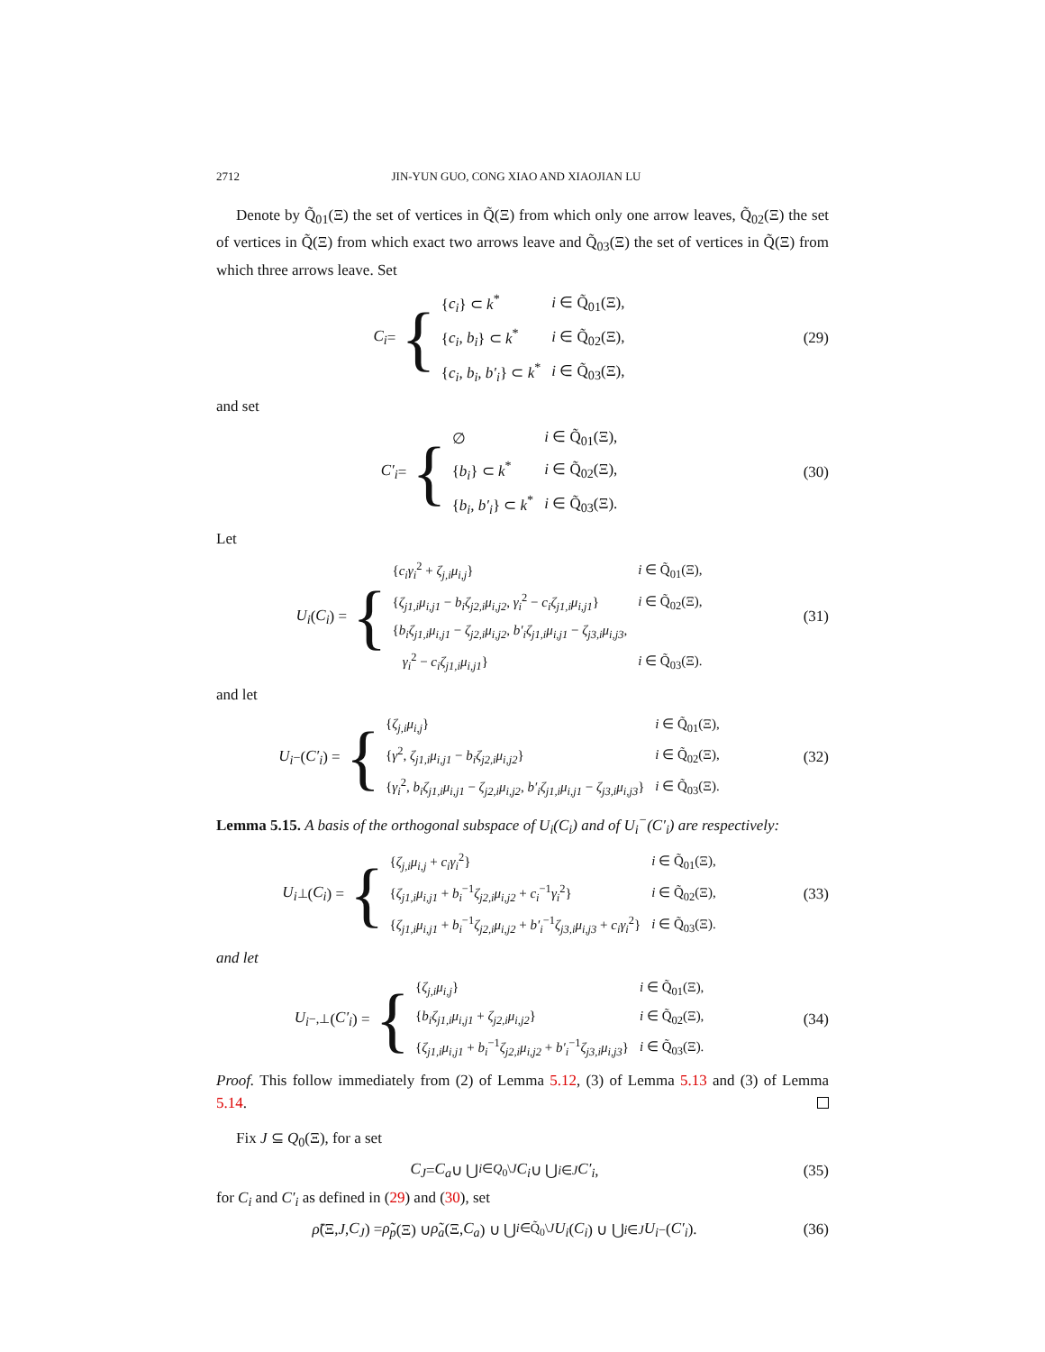2712 JIN-YUN GUO, CONG XIAO AND XIAOJIAN LU
Denote by Q̃<sub>01</sub>(Ξ) the set of vertices in Q̃(Ξ) from which only one arrow leaves, Q̃<sub>02</sub>(Ξ) the set of vertices in Q̃(Ξ) from which exact two arrows leave and Q̃<sub>03</sub>(Ξ) the set of vertices in Q̃(Ξ) from which three arrows leave. Set
C<sub>i</sub> = {
| { c<sub>i</sub> } ⊂ k<sup>*</sup> | i ∈ Q̃<sub>01</sub>(Ξ), |
| { c<sub>i</sub>, b<sub>i</sub> } ⊂ k<sup>*</sup> | i ∈ Q̃<sub>02</sub>(Ξ), |
| { c<sub>i</sub>, b<sub>i</sub>, b′<sub>i</sub> } ⊂ k<sup>*</sup> | i ∈ Q̃<sub>03</sub>(Ξ), |
(29)
and set
C′<sub>i</sub> = {
| ∅ | i ∈ Q̃<sub>01</sub>(Ξ), |
| { b<sub>i</sub> } ⊂ k<sup>*</sup> | i ∈ Q̃<sub>02</sub>(Ξ), |
| { b<sub>i</sub>, b′<sub>i</sub> } ⊂ k<sup>*</sup> | i ∈ Q̃<sub>03</sub>(Ξ). |
(30)
Let
U<sub>i</sub> (C<sub>i</sub>) = {
| { c<sub>i</sub>γ<sub>i</sub><sup>2</sup> + ζ<sub>j,i</sub>μ<sub>i,j</sub> } | i ∈ Q̃<sub>01</sub>(Ξ), |
| { ζ<sub>j1,i</sub>μ<sub>i,j1</sub> − b<sub>i</sub>ζ<sub>j2,i</sub>μ<sub>i,j2</sub> , γ<sub>i</sub><sup>2</sup> − c<sub>i</sub>ζ<sub>j1,i</sub>μ<sub>i,j1</sub> } | i ∈ Q̃<sub>02</sub>(Ξ), |
| { b<sub>i</sub>ζ<sub>j1,i</sub>μ<sub>i,j1</sub> − ζ<sub>j2,i</sub>μ<sub>i,j2</sub> , b′<sub>i</sub>ζ<sub>j1,i</sub>μ<sub>i,j1</sub> − ζ<sub>j3,i</sub>μ<sub>i,j3</sub> , | |
| γ<sub>i</sub><sup>2</sup> − c<sub>i</sub>ζ<sub>j1,i</sub>μ<sub>i,j1</sub> } | i ∈ Q̃<sub>03</sub>(Ξ). |
(31)
and let
U<sub>i</sub><sup>−</sup>(C′<sub>i</sub>) = {
| { ζ<sub>j,i</sub>μ<sub>i,j</sub> } | i ∈ Q̃<sub>01</sub>(Ξ), |
| { γ<sup>2</sup>, ζ<sub>j1,i</sub>μ<sub>i,j1</sub> − b<sub>i</sub>ζ<sub>j2,i</sub>μ<sub>i,j2</sub> } | i ∈ Q̃<sub>02</sub>(Ξ), |
| { γ<sub>i</sub><sup>2</sup>, b<sub>i</sub>ζ<sub>j1,i</sub>μ<sub>i,j1</sub> − ζ<sub>j2,i</sub>μ<sub>i,j2</sub> , b′<sub>i</sub>ζ<sub>j1,i</sub>μ<sub>i,j1</sub> − ζ<sub>j3,i</sub>μ<sub>i,j3</sub> } | i ∈ Q̃<sub>03</sub>(Ξ). |
(32)
Lemma 5.15. A basis of the orthogonal subspace of U<sub>i</sub>(C<sub>i</sub>) and of U<sub>i</sub><sup>−</sup>(C′<sub>i</sub>) are respectively:
U<sub>i</sub><sup>⊥</sup>(C<sub>i</sub>) = {
| { ζ<sub>j,i</sub>μ<sub>i,j</sub> + c<sub>i</sub>γ<sub>i</sub><sup>2</sup>} | i ∈ Q̃<sub>01</sub>(Ξ), |
| { ζ<sub>j1,i</sub>μ<sub>i,j1</sub> + b<sub>i</sub><sup>−1</sup> ζ<sub>j2,i</sub>μ<sub>i,j2</sub> + c<sub>i</sub><sup>−1</sup> γ<sub>i</sub><sup>2</sup>} | i ∈ Q̃<sub>02</sub>(Ξ), |
| { ζ<sub>j1,i</sub>μ<sub>i,j1</sub> + b<sub>i</sub><sup>−1</sup> ζ<sub>j2,i</sub>μ<sub>i,j2</sub> + b′<sub>i</sub><sup>−1</sup> ζ<sub>j3,i</sub>μ<sub>i,j3</sub> + c<sub>i</sub>γ<sub>i</sub><sup>2</sup>} | i ∈ Q̃<sub>03</sub>(Ξ). |
(33)
and let
U<sub>i</sub><sup>−,⊥</sup>(C′<sub>i</sub>) = {
| { ζ<sub>j,i</sub>μ<sub>i,j</sub> } | i ∈ Q̃<sub>01</sub>(Ξ), |
| { b<sub>i</sub>ζ<sub>j1,i</sub>μ<sub>i,j1</sub> + ζ<sub>j2,i</sub>μ<sub>i,j2</sub> } | i ∈ Q̃<sub>02</sub>(Ξ), |
| { ζ<sub>j1,i</sub>μ<sub>i,j1</sub> + b<sub>i</sub><sup>−1</sup> ζ<sub>j2,i</sub>μ<sub>i,j2</sub> + b′<sub>i</sub><sup>−1</sup> ζ<sub>j3,i</sub>μ<sub>i,j3</sub> } | i ∈ Q̃<sub>03</sub>(Ξ). |
(34)
Proof. This follow immediately from (2) of Lemma 5.12, (3) of Lemma 5.13 and (3) of Lemma 5.14.
Fix J ⊆ Q<sub>0</sub>(Ξ), for a set
C<sub>J</sub> = C<sub>a</sub> ∪ ⋃<sub>i∈Q<sub>0</sub>\J</sub> C<sub>i</sub> ∪ ⋃<sub>i∈J</sub> C′<sub>i</sub>,
(35)
for C<sub>i</sub> and C′<sub>i</sub> as defined in (29) and (30), set
ρ̃ (Ξ, J, C<sub>J</sub>) = ρ̃<sub>p</sub> (Ξ) ∪ ρ̃<sub>a</sub> (Ξ, C<sub>a</sub>) ∪ ⋃<sub>i∈Q̃<sub>0</sub>\J</sub> U<sub>i</sub> (C<sub>i</sub>) ∪ ⋃<sub>i∈J</sub> U<sub>i</sub><sup>−</sup>(C′<sub>i</sub>).
(36)